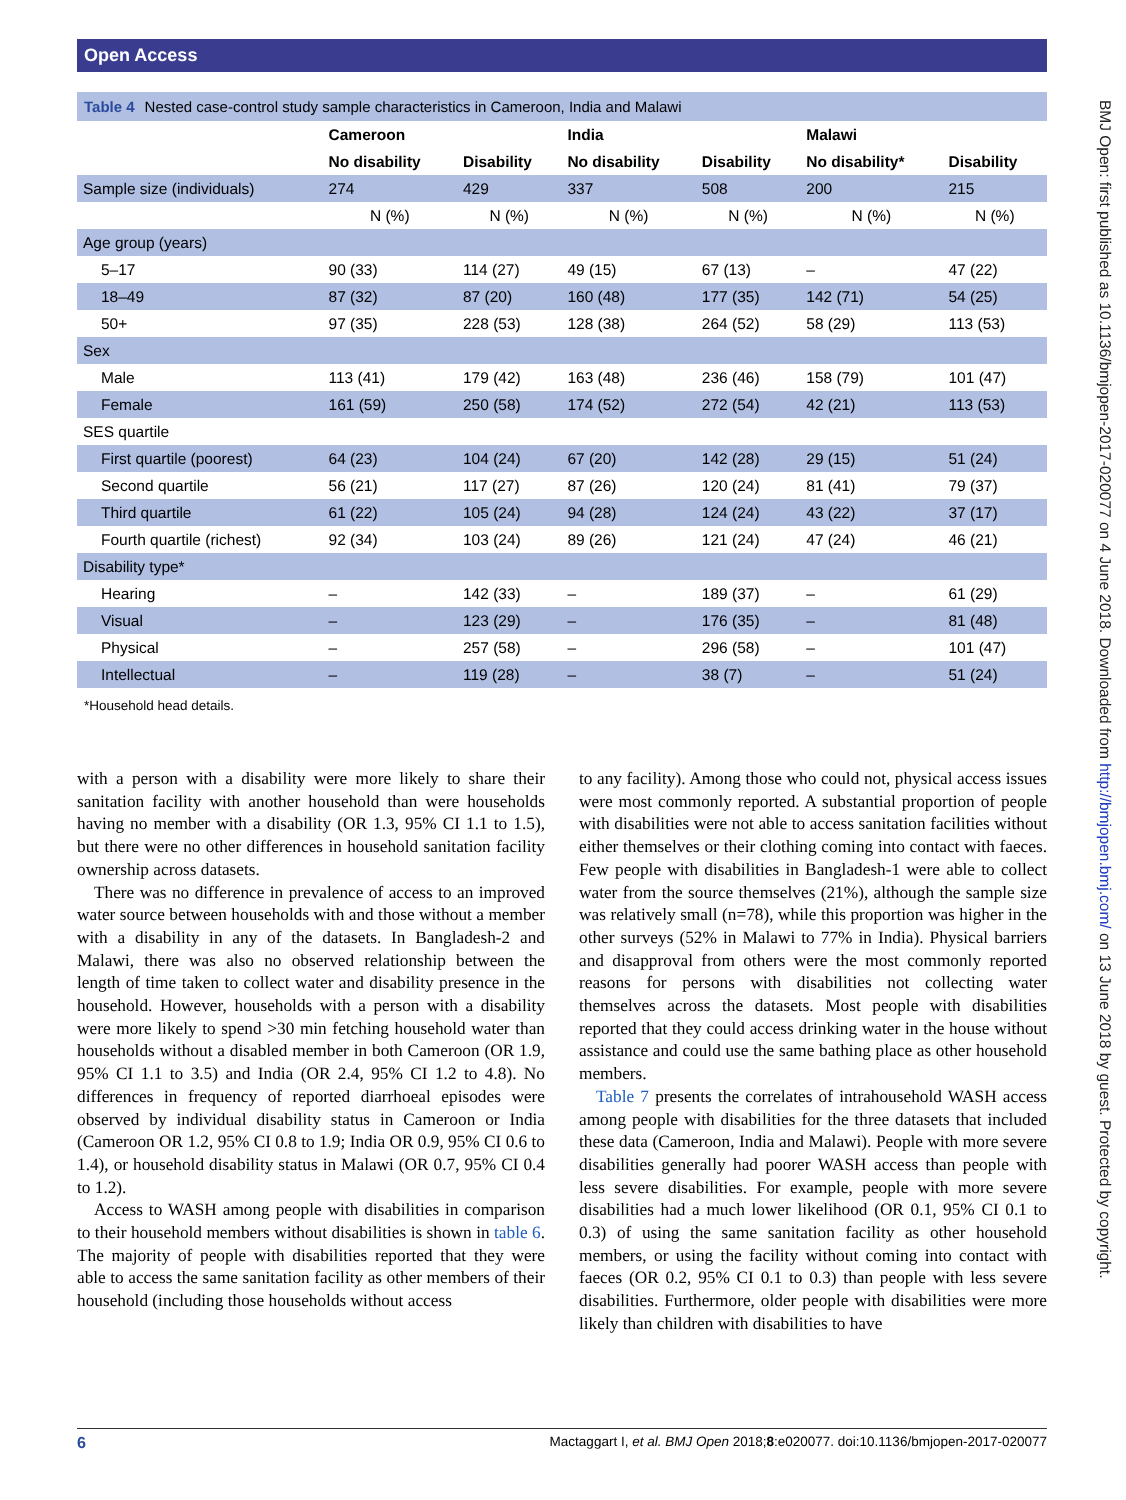Open Access
BMJ Open: first published as 10.1136/bmjopen-2017-020077 on 4 June 2018. Downloaded from http://bmjopen.bmj.com/ on 13 June 2018 by guest. Protected by copyright.
Table 4 Nested case-control study sample characteristics in Cameroon, India and Malawi
| | Cameroon | | India | | Malawi | |
| --- | --- | --- | --- | --- | --- | --- |
| | No disability | Disability | No disability | Disability | No disability* | Disability |
| Sample size (individuals) | 274 | 429 | 337 | 508 | 200 | 215 |
| | N (%) | N (%) | N (%) | N (%) | N (%) | N (%) |
| Age group (years) | | | | | | |
| 5–17 | 90 (33) | 114 (27) | 49 (15) | 67 (13) | – | 47 (22) |
| 18–49 | 87 (32) | 87 (20) | 160 (48) | 177 (35) | 142 (71) | 54 (25) |
| 50+ | 97 (35) | 228 (53) | 128 (38) | 264 (52) | 58 (29) | 113 (53) |
| Sex | | | | | | |
| Male | 113 (41) | 179 (42) | 163 (48) | 236 (46) | 158 (79) | 101 (47) |
| Female | 161 (59) | 250 (58) | 174 (52) | 272 (54) | 42 (21) | 113 (53) |
| SES quartile | | | | | | |
| First quartile (poorest) | 64 (23) | 104 (24) | 67 (20) | 142 (28) | 29 (15) | 51 (24) |
| Second quartile | 56 (21) | 117 (27) | 87 (26) | 120 (24) | 81 (41) | 79 (37) |
| Third quartile | 61 (22) | 105 (24) | 94 (28) | 124 (24) | 43 (22) | 37 (17) |
| Fourth quartile (richest) | 92 (34) | 103 (24) | 89 (26) | 121 (24) | 47 (24) | 46 (21) |
| Disability type* | | | | | | |
| Hearing | – | 142 (33) | – | 189 (37) | – | 61 (29) |
| Visual | – | 123 (29) | – | 176 (35) | – | 81 (48) |
| Physical | – | 257 (58) | – | 296 (58) | – | 101 (47) |
| Intellectual | – | 119 (28) | – | 38 (7) | – | 51 (24) |
*Household head details.
with a person with a disability were more likely to share their sanitation facility with another household than were households having no member with a disability (OR 1.3, 95% CI 1.1 to 1.5), but there were no other differences in household sanitation facility ownership across datasets.
There was no difference in prevalence of access to an improved water source between households with and those without a member with a disability in any of the datasets. In Bangladesh-2 and Malawi, there was also no observed relationship between the length of time taken to collect water and disability presence in the household. However, households with a person with a disability were more likely to spend >30 min fetching household water than households without a disabled member in both Cameroon (OR 1.9, 95% CI 1.1 to 3.5) and India (OR 2.4, 95% CI 1.2 to 4.8). No differences in frequency of reported diarrhoeal episodes were observed by individual disability status in Cameroon or India (Cameroon OR 1.2, 95% CI 0.8 to 1.9; India OR 0.9, 95% CI 0.6 to 1.4), or household disability status in Malawi (OR 0.7, 95% CI 0.4 to 1.2).
Access to WASH among people with disabilities in comparison to their household members without disabilities is shown in table 6. The majority of people with disabilities reported that they were able to access the same sanitation facility as other members of their household (including those households without access
to any facility). Among those who could not, physical access issues were most commonly reported. A substantial proportion of people with disabilities were not able to access sanitation facilities without either themselves or their clothing coming into contact with faeces. Few people with disabilities in Bangladesh-1 were able to collect water from the source themselves (21%), although the sample size was relatively small (n=78), while this proportion was higher in the other surveys (52% in Malawi to 77% in India). Physical barriers and disapproval from others were the most commonly reported reasons for persons with disabilities not collecting water themselves across the datasets. Most people with disabilities reported that they could access drinking water in the house without assistance and could use the same bathing place as other household members.
Table 7 presents the correlates of intrahousehold WASH access among people with disabilities for the three datasets that included these data (Cameroon, India and Malawi). People with more severe disabilities generally had poorer WASH access than people with less severe disabilities. For example, people with more severe disabilities had a much lower likelihood (OR 0.1, 95% CI 0.1 to 0.3) of using the same sanitation facility as other household members, or using the facility without coming into contact with faeces (OR 0.2, 95% CI 0.1 to 0.3) than people with less severe disabilities. Furthermore, older people with disabilities were more likely than children with disabilities to have
6 Mactaggart I, et al. BMJ Open 2018;8:e020077. doi:10.1136/bmjopen-2017-020077